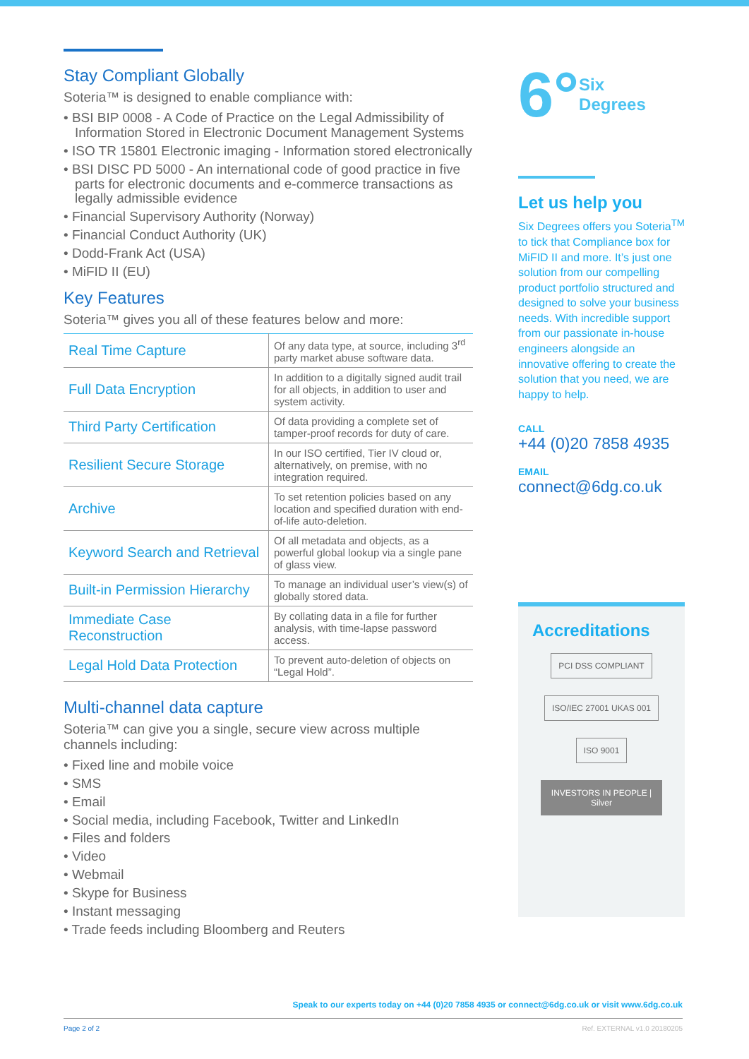Stay Compliant Globally
Soteria™ is designed to enable compliance with:
• BSI BIP 0008 - A Code of Practice on the Legal Admissibility of Information Stored in Electronic Document Management Systems
• ISO TR 15801 Electronic imaging - Information stored electronically
• BSI DISC PD 5000 - An international code of good practice in five parts for electronic documents and e-commerce transactions as legally admissible evidence
• Financial Supervisory Authority (Norway)
• Financial Conduct Authority (UK)
• Dodd-Frank Act (USA)
• MiFID II (EU)
Key Features
Soteria™ gives you all of these features below and more:
| Real Time Capture | Of any data type, at source, including 3<sup>rd</sup> party market abuse software data. |
| Full Data Encryption | In addition to a digitally signed audit trail for all objects, in addition to user and system activity. |
| Third Party Certification | Of data providing a complete set of tamper-proof records for duty of care. |
| Resilient Secure Storage | In our ISO certified, Tier IV cloud or, alternatively, on premise, with no integration required. |
| Archive | To set retention policies based on any location and specified duration with end-of-life auto-deletion. |
| Keyword Search and Retrieval | Of all metadata and objects, as a powerful global lookup via a single pane of glass view. |
| Built-in Permission Hierarchy | To manage an individual user’s view(s) of globally stored data. |
| Immediate Case Reconstruction | By collating data in a file for further analysis, with time-lapse password access. |
| Legal Hold Data Protection | To prevent auto-deletion of objects on “Legal Hold”. |
Multi-channel data capture
Soteria™ can give you a single, secure view across multiple channels including:
• Fixed line and mobile voice
• SMS
• Email
• Social media, including Facebook, Twitter and LinkedIn
• Files and folders
• Video
• Webmail
• Skype for Business
• Instant messaging
• Trade feeds including Bloomberg and Reuters
6° Six
Degrees
Let us help you
Six Degrees offers you Soteria<sup>TM</sup> to tick that Compliance box for MiFID II and more. It’s just one solution from our compelling product portfolio structured and designed to solve your business needs. With incredible support from our passionate in-house engineers alongside an innovative offering to create the solution that you need, we are happy to help.
CALL
+44 (0)20 7858 4935
EMAIL
connect@6dg.co.uk
Accreditations
PCI DSS COMPLIANT ISO/IEC 27001 UKAS 001 ISO 9001 INVESTORS IN PEOPLE | Silver
Speak to our experts today on +44 (0)20 7858 4935 or connect@6dg.co.uk or visit www.6dg.co.uk
Page 2 of 2 Ref. EXTERNAL v1.0 20180205